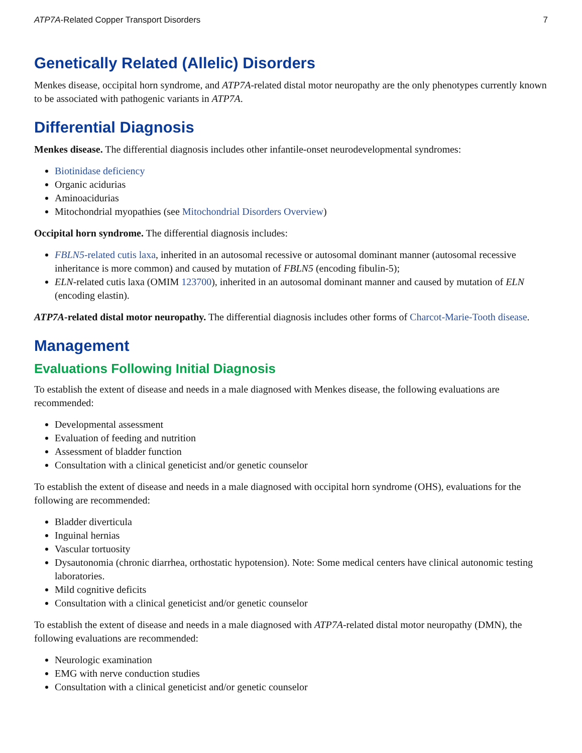ATP7A-Related Copper Transport Disorders 7
Genetically Related (Allelic) Disorders
Menkes disease, occipital horn syndrome, and ATP7A-related distal motor neuropathy are the only phenotypes currently known to be associated with pathogenic variants in ATP7A.
Differential Diagnosis
Menkes disease. The differential diagnosis includes other infantile-onset neurodevelopmental syndromes:
Biotinidase deficiency
Organic acidurias
Aminoacidurias
Mitochondrial myopathies (see Mitochondrial Disorders Overview)
Occipital horn syndrome. The differential diagnosis includes:
FBLN5-related cutis laxa, inherited in an autosomal recessive or autosomal dominant manner (autosomal recessive inheritance is more common) and caused by mutation of FBLN5 (encoding fibulin-5);
ELN-related cutis laxa (OMIM 123700), inherited in an autosomal dominant manner and caused by mutation of ELN (encoding elastin).
ATP7A-related distal motor neuropathy. The differential diagnosis includes other forms of Charcot-Marie-Tooth disease.
Management
Evaluations Following Initial Diagnosis
To establish the extent of disease and needs in a male diagnosed with Menkes disease, the following evaluations are recommended:
Developmental assessment
Evaluation of feeding and nutrition
Assessment of bladder function
Consultation with a clinical geneticist and/or genetic counselor
To establish the extent of disease and needs in a male diagnosed with occipital horn syndrome (OHS), evaluations for the following are recommended:
Bladder diverticula
Inguinal hernias
Vascular tortuosity
Dysautonomia (chronic diarrhea, orthostatic hypotension). Note: Some medical centers have clinical autonomic testing laboratories.
Mild cognitive deficits
Consultation with a clinical geneticist and/or genetic counselor
To establish the extent of disease and needs in a male diagnosed with ATP7A-related distal motor neuropathy (DMN), the following evaluations are recommended:
Neurologic examination
EMG with nerve conduction studies
Consultation with a clinical geneticist and/or genetic counselor